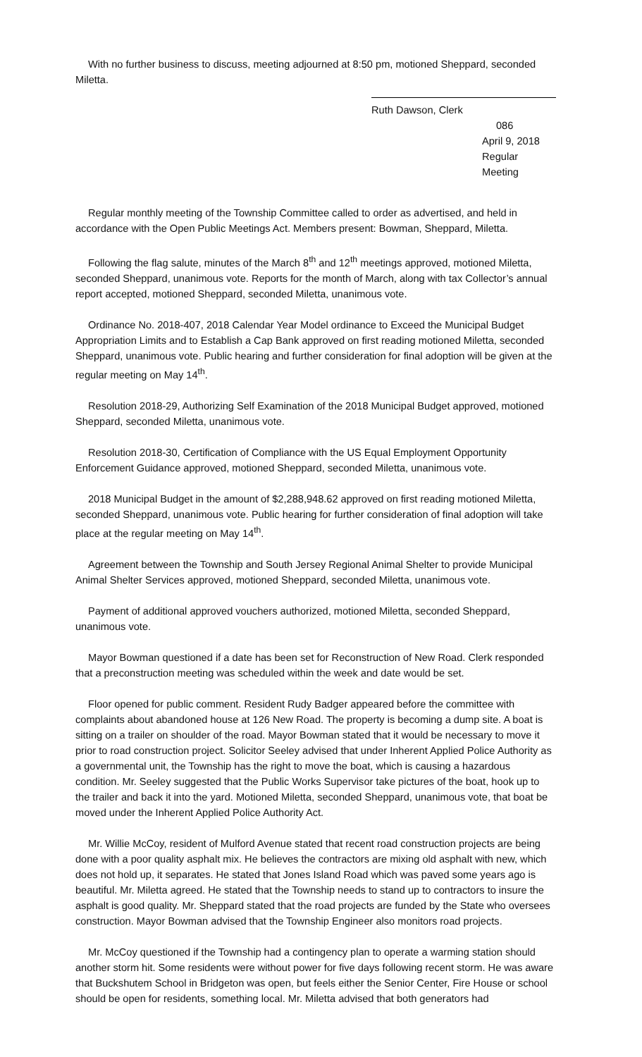With no further business to discuss, meeting adjourned at 8:50 pm, motioned Sheppard, seconded Miletta.
Ruth Dawson, Clerk
086
April 9, 2018
Regular Meeting
Regular monthly meeting of the Township Committee called to order as advertised, and held in accordance with the Open Public Meetings Act. Members present: Bowman, Sheppard, Miletta.
Following the flag salute, minutes of the March 8<sup>th</sup> and 12<sup>th</sup> meetings approved, motioned Miletta, seconded Sheppard, unanimous vote. Reports for the month of March, along with tax Collector’s annual report accepted, motioned Sheppard, seconded Miletta, unanimous vote.
Ordinance No. 2018-407, 2018 Calendar Year Model ordinance to Exceed the Municipal Budget Appropriation Limits and to Establish a Cap Bank approved on first reading motioned Miletta, seconded Sheppard, unanimous vote. Public hearing and further consideration for final adoption will be given at the regular meeting on May 14<sup>th</sup>.
Resolution 2018-29, Authorizing Self Examination of the 2018 Municipal Budget approved, motioned Sheppard, seconded Miletta, unanimous vote.
Resolution 2018-30, Certification of Compliance with the US Equal Employment Opportunity Enforcement Guidance approved, motioned Sheppard, seconded Miletta, unanimous vote.
2018 Municipal Budget in the amount of $2,288,948.62 approved on first reading motioned Miletta, seconded Sheppard, unanimous vote. Public hearing for further consideration of final adoption will take place at the regular meeting on May 14<sup>th</sup>.
Agreement between the Township and South Jersey Regional Animal Shelter to provide Municipal Animal Shelter Services approved, motioned Sheppard, seconded Miletta, unanimous vote.
Payment of additional approved vouchers authorized, motioned Miletta, seconded Sheppard, unanimous vote.
Mayor Bowman questioned if a date has been set for Reconstruction of New Road. Clerk responded that a preconstruction meeting was scheduled within the week and date would be set.
Floor opened for public comment. Resident Rudy Badger appeared before the committee with complaints about abandoned house at 126 New Road. The property is becoming a dump site. A boat is sitting on a trailer on shoulder of the road. Mayor Bowman stated that it would be necessary to move it prior to road construction project. Solicitor Seeley advised that under Inherent Applied Police Authority as a governmental unit, the Township has the right to move the boat, which is causing a hazardous condition. Mr. Seeley suggested that the Public Works Supervisor take pictures of the boat, hook up to the trailer and back it into the yard. Motioned Miletta, seconded Sheppard, unanimous vote, that boat be moved under the Inherent Applied Police Authority Act.
Mr. Willie McCoy, resident of Mulford Avenue stated that recent road construction projects are being done with a poor quality asphalt mix. He believes the contractors are mixing old asphalt with new, which does not hold up, it separates. He stated that Jones Island Road which was paved some years ago is beautiful. Mr. Miletta agreed. He stated that the Township needs to stand up to contractors to insure the asphalt is good quality. Mr. Sheppard stated that the road projects are funded by the State who oversees construction. Mayor Bowman advised that the Township Engineer also monitors road projects.
Mr. McCoy questioned if the Township had a contingency plan to operate a warming station should another storm hit. Some residents were without power for five days following recent storm. He was aware that Buckshutem School in Bridgeton was open, but feels either the Senior Center, Fire House or school should be open for residents, something local. Mr. Miletta advised that both generators had